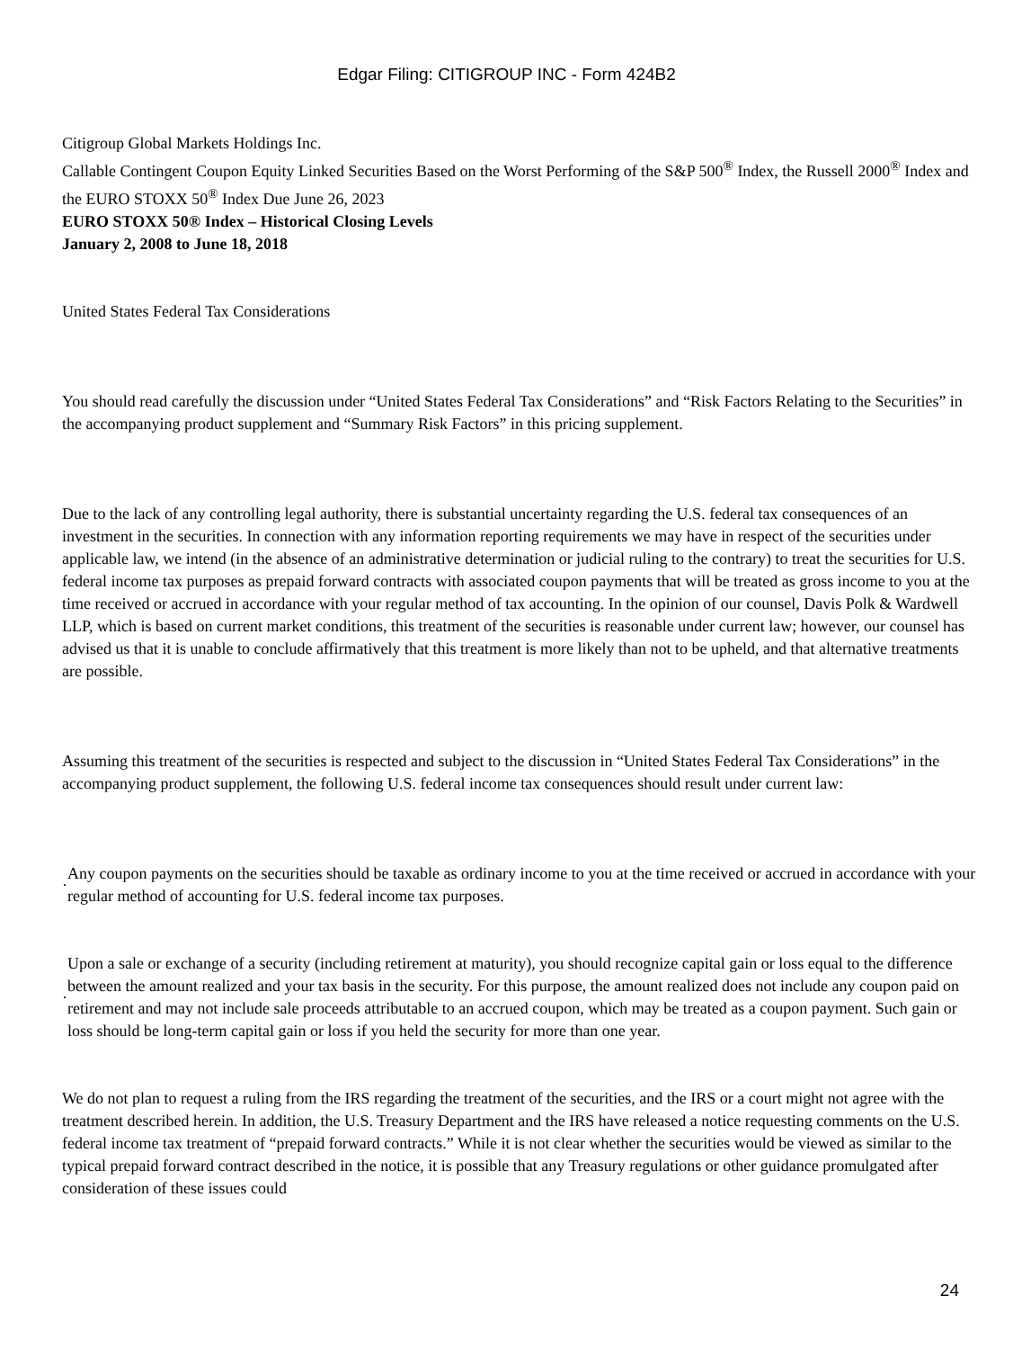Edgar Filing: CITIGROUP INC - Form 424B2
Citigroup Global Markets Holdings Inc.
Callable Contingent Coupon Equity Linked Securities Based on the Worst Performing of the S&P 500<sup>®</sup> Index, the Russell 2000<sup>®</sup> Index and the EURO STOXX 50<sup>®</sup> Index Due June 26, 2023
EURO STOXX 50® Index – Historical Closing Levels
January 2, 2008 to June 18, 2018
United States Federal Tax Considerations
You should read carefully the discussion under “United States Federal Tax Considerations” and “Risk Factors Relating to the Securities” in the accompanying product supplement and “Summary Risk Factors” in this pricing supplement.
Due to the lack of any controlling legal authority, there is substantial uncertainty regarding the U.S. federal tax consequences of an investment in the securities. In connection with any information reporting requirements we may have in respect of the securities under applicable law, we intend (in the absence of an administrative determination or judicial ruling to the contrary) to treat the securities for U.S. federal income tax purposes as prepaid forward contracts with associated coupon payments that will be treated as gross income to you at the time received or accrued in accordance with your regular method of tax accounting. In the opinion of our counsel, Davis Polk & Wardwell LLP, which is based on current market conditions, this treatment of the securities is reasonable under current law; however, our counsel has advised us that it is unable to conclude affirmatively that this treatment is more likely than not to be upheld, and that alternative treatments are possible.
Assuming this treatment of the securities is respected and subject to the discussion in “United States Federal Tax Considerations” in the accompanying product supplement, the following U.S. federal income tax consequences should result under current law:
·
Any coupon payments on the securities should be taxable as ordinary income to you at the time received or accrued in accordance with your regular method of accounting for U.S. federal income tax purposes.
·
Upon a sale or exchange of a security (including retirement at maturity), you should recognize capital gain or loss equal to the difference between the amount realized and your tax basis in the security. For this purpose, the amount realized does not include any coupon paid on retirement and may not include sale proceeds attributable to an accrued coupon, which may be treated as a coupon payment. Such gain or loss should be long-term capital gain or loss if you held the security for more than one year.
We do not plan to request a ruling from the IRS regarding the treatment of the securities, and the IRS or a court might not agree with the treatment described herein. In addition, the U.S. Treasury Department and the IRS have released a notice requesting comments on the U.S. federal income tax treatment of “prepaid forward contracts.” While it is not clear whether the securities would be viewed as similar to the typical prepaid forward contract described in the notice, it is possible that any Treasury regulations or other guidance promulgated after consideration of these issues could
24